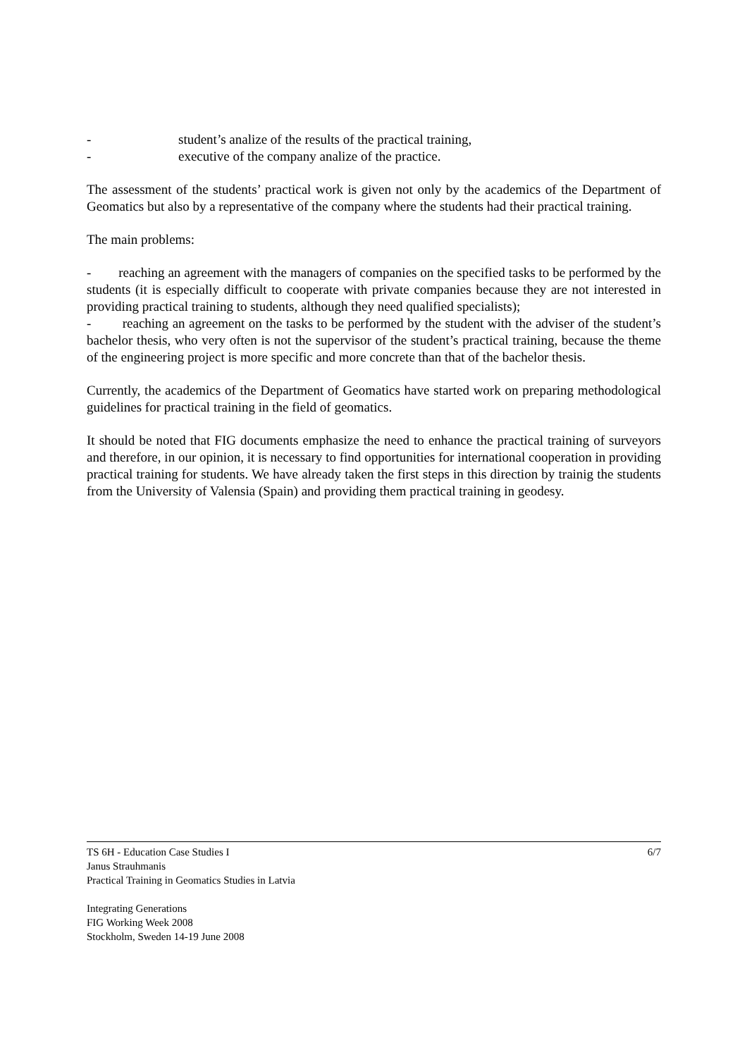- student’s analize of the results of the practical training,
- executive of the company analize of the practice.
The assessment of the students’ practical work is given not only by the academics of the Department of Geomatics but also by a representative of the company where the students had their practical training.
The main problems:
- reaching an agreement with the managers of companies on the specified tasks to be performed by the students (it is especially difficult to cooperate with private companies because they are not interested in providing practical training to students, although they need qualified specialists);
- reaching an agreement on the tasks to be performed by the student with the adviser of the student’s bachelor thesis, who very often is not the supervisor of the student’s practical training, because the theme of the engineering project is more specific and more concrete than that of the bachelor thesis.
Currently, the academics of the Department of Geomatics have started work on preparing methodological guidelines for practical training in the field of geomatics.
It should be noted that FIG documents emphasize the need to enhance the practical training of surveyors and therefore, in our opinion, it is necessary to find opportunities for international cooperation in providing practical training for students. We have already taken the first steps in this direction by trainig the students from the University of Valensia (Spain) and providing them practical training in geodesy.
TS 6H - Education Case Studies I 6/7
Janus Strauhmanis
Practical Training in Geomatics Studies in Latvia
Integrating Generations
FIG Working Week 2008
Stockholm, Sweden 14-19 June 2008